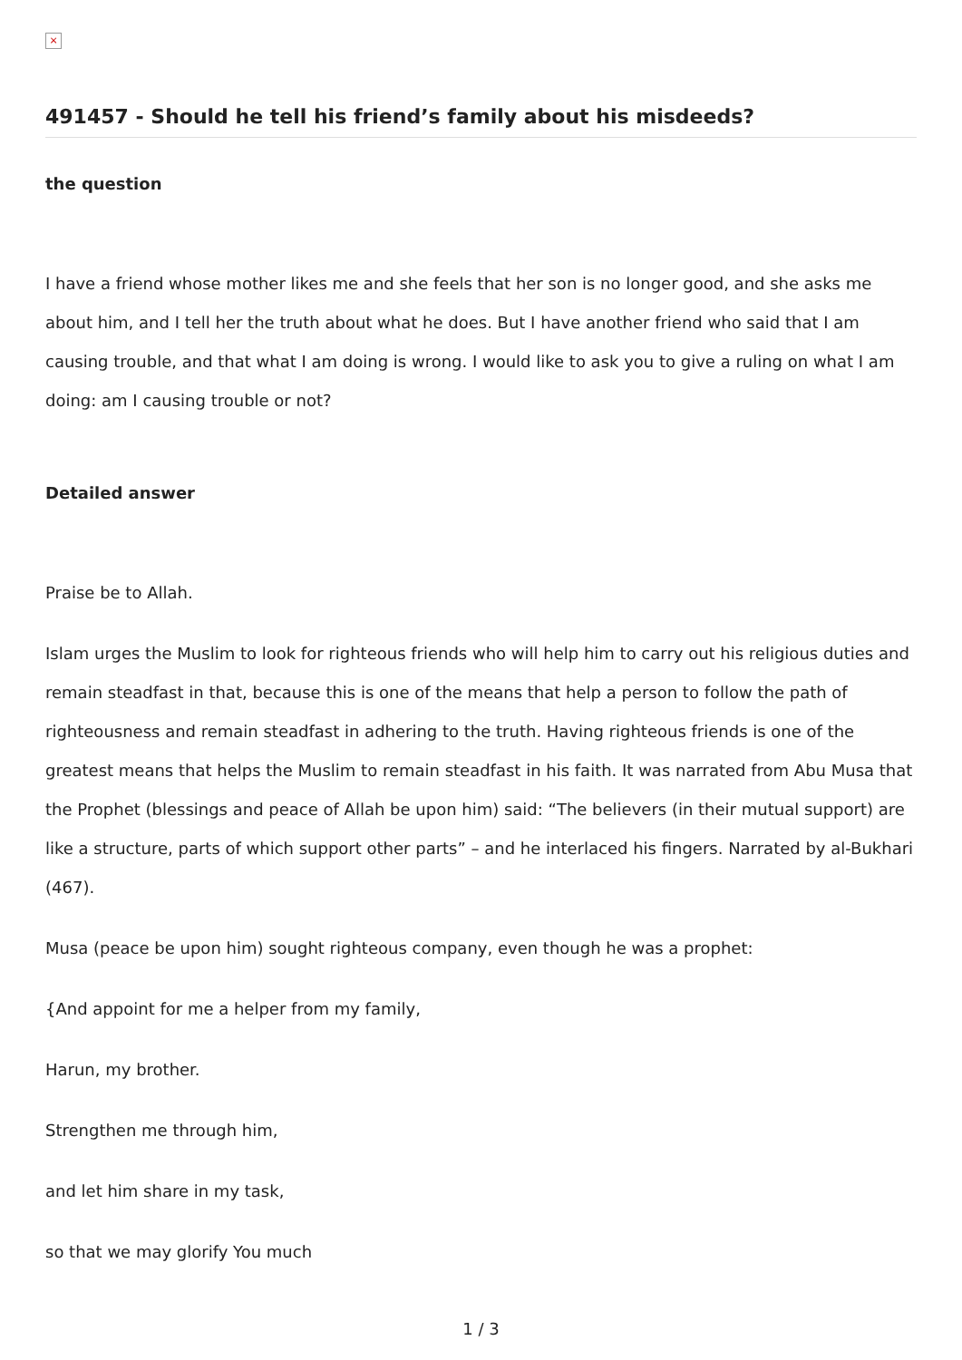×
491457 - Should he tell his friend’s family about his misdeeds?
the question
I have a friend whose mother likes me and she feels that her son is no longer good, and she asks me about him, and I tell her the truth about what he does. But I have another friend who said that I am causing trouble, and that what I am doing is wrong. I would like to ask you to give a ruling on what I am doing: am I causing trouble or not?
Detailed answer
Praise be to Allah.
Islam urges the Muslim to look for righteous friends who will help him to carry out his religious duties and remain steadfast in that, because this is one of the means that help a person to follow the path of righteousness and remain steadfast in adhering to the truth. Having righteous friends is one of the greatest means that helps the Muslim to remain steadfast in his faith. It was narrated from Abu Musa that the Prophet (blessings and peace of Allah be upon him) said: “The believers (in their mutual support) are like a structure, parts of which support other parts” – and he interlaced his fingers. Narrated by al-Bukhari (467).
Musa (peace be upon him) sought righteous company, even though he was a prophet:
{And appoint for me a helper from my family,
Harun, my brother.
Strengthen me through him,
and let him share in my task,
so that we may glorify You much
1 / 3